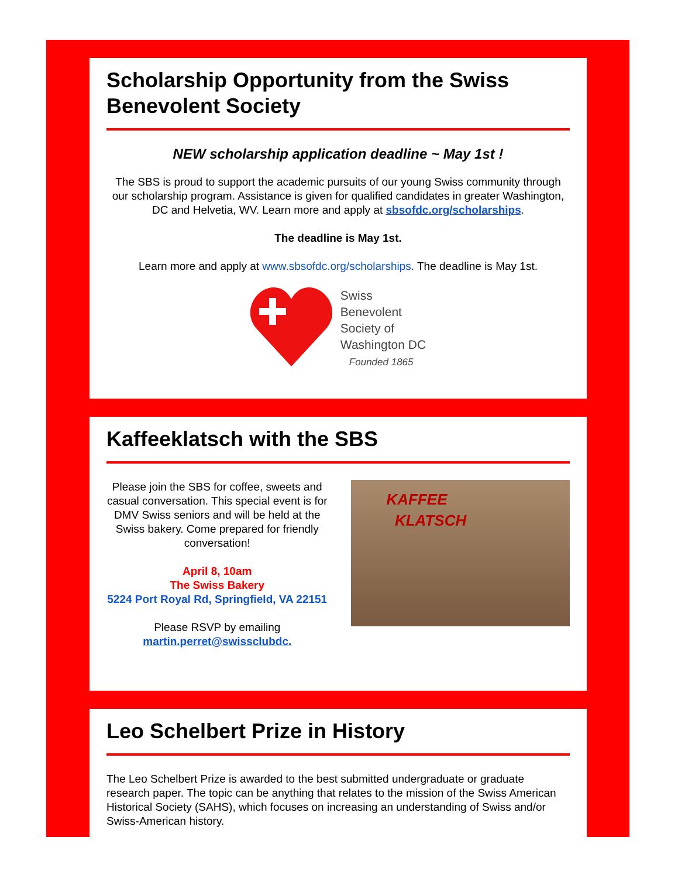Scholarship Opportunity from the Swiss Benevolent Society
NEW scholarship application deadline ~ May 1st !
The SBS is proud to support the academic pursuits of our young Swiss community through our scholarship program. Assistance is given for qualified candidates in greater Washington, DC and Helvetia, WV. Learn more and apply at sbsofdc.org/scholarships.
The deadline is May 1st.
Learn more and apply at www.sbsofdc.org/scholarships. The deadline is May 1st.
Swiss
Benevolent
Society of
Washington DC
Founded 1865
Kaffeeklatsch with the SBS
Please join the SBS for coffee, sweets and casual conversation. This special event is for DMV Swiss seniors and will be held at the Swiss bakery. Come prepared for friendly conversation!
April 8, 10am
The Swiss Bakery
5224 Port Royal Rd, Springfield, VA 22151
Please RSVP by emailing martin.perret@swissclubdc.
KAFFEE
KLATSCH
Leo Schelbert Prize in History
The Leo Schelbert Prize is awarded to the best submitted undergraduate or graduate research paper. The topic can be anything that relates to the mission of the Swiss American Historical Society (SAHS), which focuses on increasing an understanding of Swiss and/or Swiss-American history.